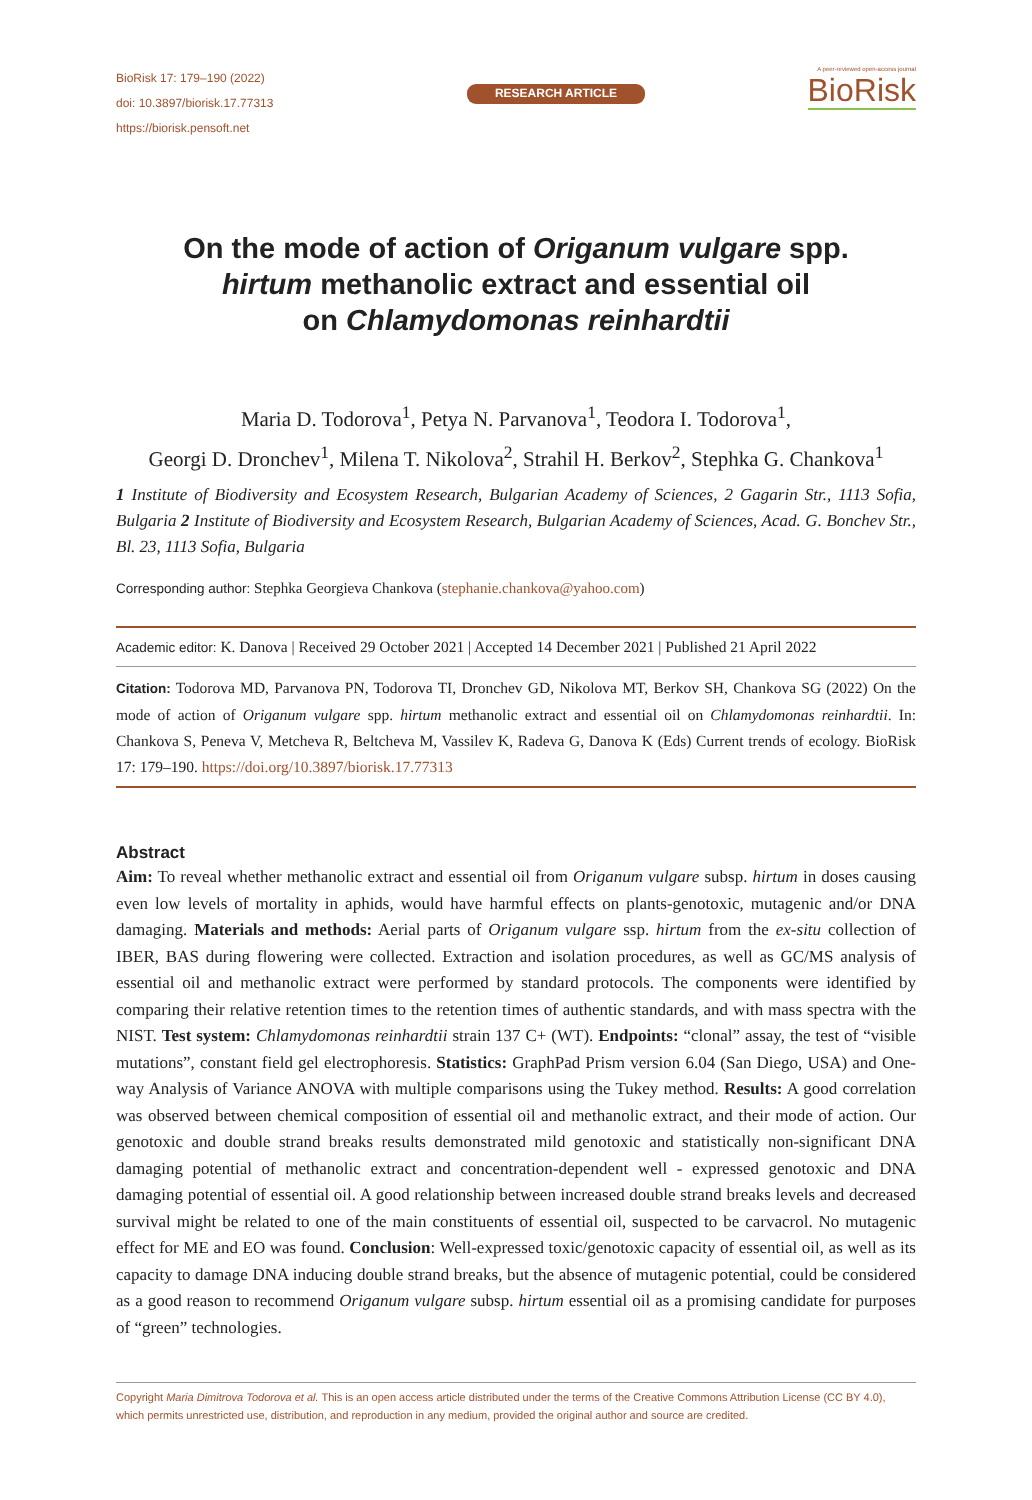BioRisk 17: 179–190 (2022)
doi: 10.3897/biorisk.17.77313
https://biorisk.pensoft.net
RESEARCH ARTICLE
A peer-reviewed open-access journal
BioRisk
On the mode of action of Origanum vulgare spp.
hirtum methanolic extract and essential oil
on Chlamydomonas reinhardtii
Maria D. Todorova<sup>1</sup>, Petya N. Parvanova<sup>1</sup>, Teodora I. Todorova<sup>1</sup>,
Georgi D. Dronchev<sup>1</sup>, Milena T. Nikolova<sup>2</sup>, Strahil H. Berkov<sup>2</sup>, Stephka G. Chankova<sup>1</sup>
1 Institute of Biodiversity and Ecosystem Research, Bulgarian Academy of Sciences, 2 Gagarin Str., 1113 Sofia, Bulgaria 2 Institute of Biodiversity and Ecosystem Research, Bulgarian Academy of Sciences, Acad. G. Bonchev Str., Bl. 23, 1113 Sofia, Bulgaria
Corresponding author: Stephka Georgieva Chankova (stephanie.chankova@yahoo.com)
Academic editor: K. Danova | Received 29 October 2021 | Accepted 14 December 2021 | Published 21 April 2022
Citation: Todorova MD, Parvanova PN, Todorova TI, Dronchev GD, Nikolova MT, Berkov SH, Chankova SG (2022) On the mode of action of Origanum vulgare spp. hirtum methanolic extract and essential oil on Chlamydomonas reinhardtii. In: Chankova S, Peneva V, Metcheva R, Beltcheva M, Vassilev K, Radeva G, Danova K (Eds) Current trends of ecology. BioRisk 17: 179–190. https://doi.org/10.3897/biorisk.17.77313
Abstract
Aim: To reveal whether methanolic extract and essential oil from Origanum vulgare subsp. hirtum in doses causing even low levels of mortality in aphids, would have harmful effects on plants-genotoxic, mutagenic and/or DNA damaging. Materials and methods: Aerial parts of Origanum vulgare ssp. hirtum from the ex-situ collection of IBER, BAS during flowering were collected. Extraction and isolation procedures, as well as GC/MS analysis of essential oil and methanolic extract were performed by standard protocols. The components were identified by comparing their relative retention times to the retention times of authentic standards, and with mass spectra with the NIST. Test system: Chlamydomonas reinhardtii strain 137 C+ (WT). Endpoints: “clonal” assay, the test of “visible mutations”, constant field gel electrophoresis. Statistics: GraphPad Prism version 6.04 (San Diego, USA) and One-way Analysis of Variance ANOVA with multiple comparisons using the Tukey method. Results: A good correlation was observed between chemical composition of essential oil and methanolic extract, and their mode of action. Our genotoxic and double strand breaks results demonstrated mild genotoxic and statistically non-significant DNA damaging potential of methanolic extract and concentration-dependent well - expressed genotoxic and DNA damaging potential of essential oil. A good relationship between increased double strand breaks levels and decreased survival might be related to one of the main constituents of essential oil, suspected to be carvacrol. No mutagenic effect for ME and EO was found. Conclusion: Well-expressed toxic/genotoxic capacity of essential oil, as well as its capacity to damage DNA inducing double strand breaks, but the absence of mutagenic potential, could be considered as a good reason to recommend Origanum vulgare subsp. hirtum essential oil as a promising candidate for purposes of “green” technologies.
Copyright Maria Dimitrova Todorova et al. This is an open access article distributed under the terms of the Creative Commons Attribution License (CC BY 4.0), which permits unrestricted use, distribution, and reproduction in any medium, provided the original author and source are credited.